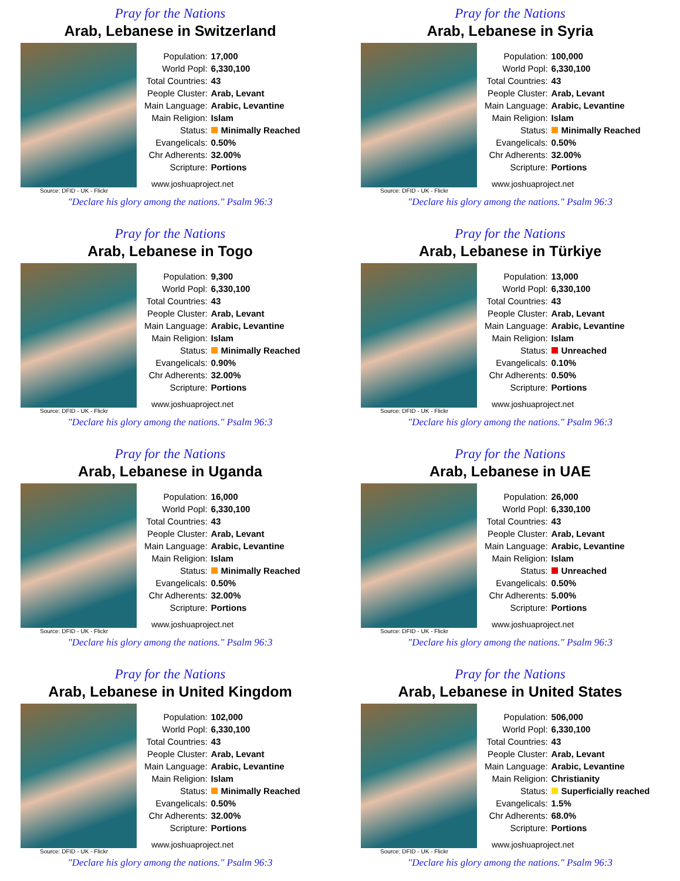Pray for the Nations
Arab, Lebanese in Switzerland
| Population: | 17,000 |
| World Popl: | 6,330,100 |
| Total Countries: | 43 |
| People Cluster: | Arab, Levant |
| Main Language: | Arabic, Levantine |
| Main Religion: | Islam |
| Status: | Minimally Reached |
| Evangelicals: | 0.50% |
| Chr Adherents: | 32.00% |
| Scripture: | Portions |
www.joshuaproject.net
Source: DFID - UK - Flickr
"Declare his glory among the nations." Psalm 96:3
Pray for the Nations
Arab, Lebanese in Syria
| Population: | 100,000 |
| World Popl: | 6,330,100 |
| Total Countries: | 43 |
| People Cluster: | Arab, Levant |
| Main Language: | Arabic, Levantine |
| Main Religion: | Islam |
| Status: | Minimally Reached |
| Evangelicals: | 0.50% |
| Chr Adherents: | 32.00% |
| Scripture: | Portions |
www.joshuaproject.net
Source: DFID - UK - Flickr
"Declare his glory among the nations." Psalm 96:3
Pray for the Nations
Arab, Lebanese in Togo
| Population: | 9,300 |
| World Popl: | 6,330,100 |
| Total Countries: | 43 |
| People Cluster: | Arab, Levant |
| Main Language: | Arabic, Levantine |
| Main Religion: | Islam |
| Status: | Minimally Reached |
| Evangelicals: | 0.90% |
| Chr Adherents: | 32.00% |
| Scripture: | Portions |
www.joshuaproject.net
Source: DFID - UK - Flickr
"Declare his glory among the nations." Psalm 96:3
Pray for the Nations
Arab, Lebanese in Türkiye
| Population: | 13,000 |
| World Popl: | 6,330,100 |
| Total Countries: | 43 |
| People Cluster: | Arab, Levant |
| Main Language: | Arabic, Levantine |
| Main Religion: | Islam |
| Status: | Unreached |
| Evangelicals: | 0.10% |
| Chr Adherents: | 0.50% |
| Scripture: | Portions |
www.joshuaproject.net
Source: DFID - UK - Flickr
"Declare his glory among the nations." Psalm 96:3
Pray for the Nations
Arab, Lebanese in Uganda
| Population: | 16,000 |
| World Popl: | 6,330,100 |
| Total Countries: | 43 |
| People Cluster: | Arab, Levant |
| Main Language: | Arabic, Levantine |
| Main Religion: | Islam |
| Status: | Minimally Reached |
| Evangelicals: | 0.50% |
| Chr Adherents: | 32.00% |
| Scripture: | Portions |
www.joshuaproject.net
Source: DFID - UK - Flickr
"Declare his glory among the nations." Psalm 96:3
Pray for the Nations
Arab, Lebanese in UAE
| Population: | 26,000 |
| World Popl: | 6,330,100 |
| Total Countries: | 43 |
| People Cluster: | Arab, Levant |
| Main Language: | Arabic, Levantine |
| Main Religion: | Islam |
| Status: | Unreached |
| Evangelicals: | 0.50% |
| Chr Adherents: | 5.00% |
| Scripture: | Portions |
www.joshuaproject.net
Source: DFID - UK - Flickr
"Declare his glory among the nations." Psalm 96:3
Pray for the Nations
Arab, Lebanese in United Kingdom
| Population: | 102,000 |
| World Popl: | 6,330,100 |
| Total Countries: | 43 |
| People Cluster: | Arab, Levant |
| Main Language: | Arabic, Levantine |
| Main Religion: | Islam |
| Status: | Minimally Reached |
| Evangelicals: | 0.50% |
| Chr Adherents: | 32.00% |
| Scripture: | Portions |
www.joshuaproject.net
Source: DFID - UK - Flickr
"Declare his glory among the nations." Psalm 96:3
Pray for the Nations
Arab, Lebanese in United States
| Population: | 506,000 |
| World Popl: | 6,330,100 |
| Total Countries: | 43 |
| People Cluster: | Arab, Levant |
| Main Language: | Arabic, Levantine |
| Main Religion: | Christianity |
| Status: | Superficially reached |
| Evangelicals: | 1.5% |
| Chr Adherents: | 68.0% |
| Scripture: | Portions |
www.joshuaproject.net
Source: DFID - UK - Flickr
"Declare his glory among the nations." Psalm 96:3